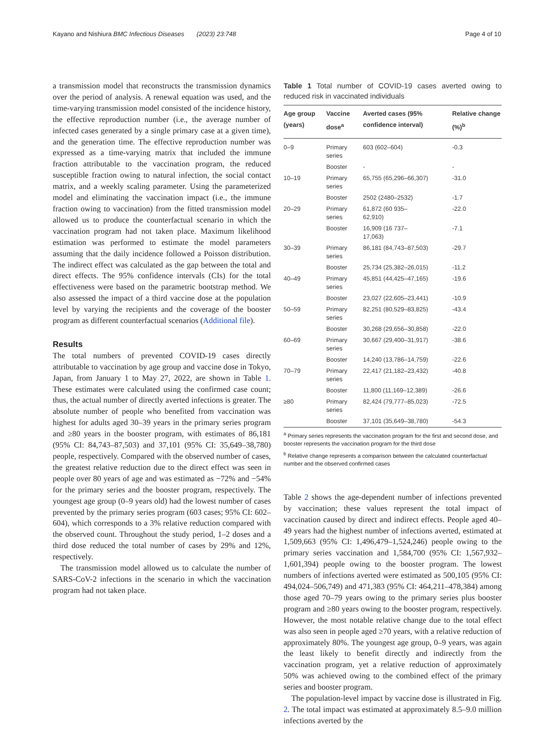Kayano and Nishiura BMC Infectious Diseases (2023) 23:748 Page 4 of 10
a transmission model that reconstructs the transmission dynamics over the period of analysis. A renewal equation was used, and the time-varying transmission model consisted of the incidence history, the effective reproduction number (i.e., the average number of infected cases generated by a single primary case at a given time), and the generation time. The effective reproduction number was expressed as a time-varying matrix that included the immune fraction attributable to the vaccination program, the reduced susceptible fraction owing to natural infection, the social contact matrix, and a weekly scaling parameter. Using the parameterized model and eliminating the vaccination impact (i.e., the immune fraction owing to vaccination) from the fitted transmission model allowed us to produce the counterfactual scenario in which the vaccination program had not taken place. Maximum likelihood estimation was performed to estimate the model parameters assuming that the daily incidence followed a Poisson distribution. The indirect effect was calculated as the gap between the total and direct effects. The 95% confidence intervals (CIs) for the total effectiveness were based on the parametric bootstrap method. We also assessed the impact of a third vaccine dose at the population level by varying the recipients and the coverage of the booster program as different counterfactual scenarios (Additional file).
Results
The total numbers of prevented COVID-19 cases directly attributable to vaccination by age group and vaccine dose in Tokyo, Japan, from January 1 to May 27, 2022, are shown in Table 1. These estimates were calculated using the confirmed case count; thus, the actual number of directly averted infections is greater. The absolute number of people who benefited from vaccination was highest for adults aged 30–39 years in the primary series program and ≥80 years in the booster program, with estimates of 86,181 (95% CI: 84,743–87,503) and 37,101 (95% CI: 35,649–38,780) people, respectively. Compared with the observed number of cases, the greatest relative reduction due to the direct effect was seen in people over 80 years of age and was estimated as −72% and −54% for the primary series and the booster program, respectively. The youngest age group (0–9 years old) had the lowest number of cases prevented by the primary series program (603 cases; 95% CI: 602–604), which corresponds to a 3% relative reduction compared with the observed count. Throughout the study period, 1–2 doses and a third dose reduced the total number of cases by 29% and 12%, respectively.
The transmission model allowed us to calculate the number of SARS-CoV-2 infections in the scenario in which the vaccination program had not taken place.
Table 1 Total number of COVID-19 cases averted owing to reduced risk in vaccinated individuals
| Age group (years) | Vaccine dose<sup>a</sup> | Averted cases (95% confidence interval) | Relative change (%)<sup>b</sup> |
| --- | --- | --- | --- |
| 0–9 | Primary series | 603 (602–604) | -0.3 |
| | Booster | - | - |
| 10–19 | Primary series | 65,755 (65,296–66,307) | -31.0 |
| | Booster | 2502 (2480–2532) | -1.7 |
| 20–29 | Primary series | 61,872 (60 935– 62,910) | -22.0 |
| | Booster | 16,909 (16 737– 17,063) | -7.1 |
| 30–39 | Primary series | 86,181 (84,743–87,503) | -29.7 |
| | Booster | 25,734 (25,382–26,015) | -11.2 |
| 40–49 | Primary series | 45,851 (44,425–47,165) | -19.6 |
| | Booster | 23,027 (22,605–23,441) | -10.9 |
| 50–59 | Primary series | 82,251 (80,529–83,825) | -43.4 |
| | Booster | 30,268 (29,656–30,858) | -22.0 |
| 60–69 | Primary series | 30,667 (29,400–31,917) | -38.6 |
| | Booster | 14,240 (13,786–14,759) | -22.6 |
| 70–79 | Primary series | 22,417 (21,182–23,432) | -40.8 |
| | Booster | 11,800 (11,169–12,389) | -26.6 |
| ≥80 | Primary series | 82,424 (79,777–85,023) | -72.5 |
| | Booster | 37,101 (35,649–38,780) | -54.3 |
<sup>a</sup> Primary series represents the vaccination program for the first and second dose, and booster represents the vaccination program for the third dose
<sup>b</sup> Relative change represents a comparison between the calculated counterfactual number and the observed confirmed cases
Table 2 shows the age-dependent number of infections prevented by vaccination; these values represent the total impact of vaccination caused by direct and indirect effects. People aged 40–49 years had the highest number of infections averted, estimated at 1,509,663 (95% CI: 1,496,479–1,524,246) people owing to the primary series vaccination and 1,584,700 (95% CI: 1,567,932–1,601,394) people owing to the booster program. The lowest numbers of infections averted were estimated as 500,105 (95% CI: 494,024–506,749) and 471,383 (95% CI: 464,211–478,384) among those aged 70–79 years owing to the primary series plus booster program and ≥80 years owing to the booster program, respectively. However, the most notable relative change due to the total effect was also seen in people aged ≥70 years, with a relative reduction of approximately 80%. The youngest age group, 0–9 years, was again the least likely to benefit directly and indirectly from the vaccination program, yet a relative reduction of approximately 50% was achieved owing to the combined effect of the primary series and booster program.
The population-level impact by vaccine dose is illustrated in Fig. 2. The total impact was estimated at approximately 8.5–9.0 million infections averted by the